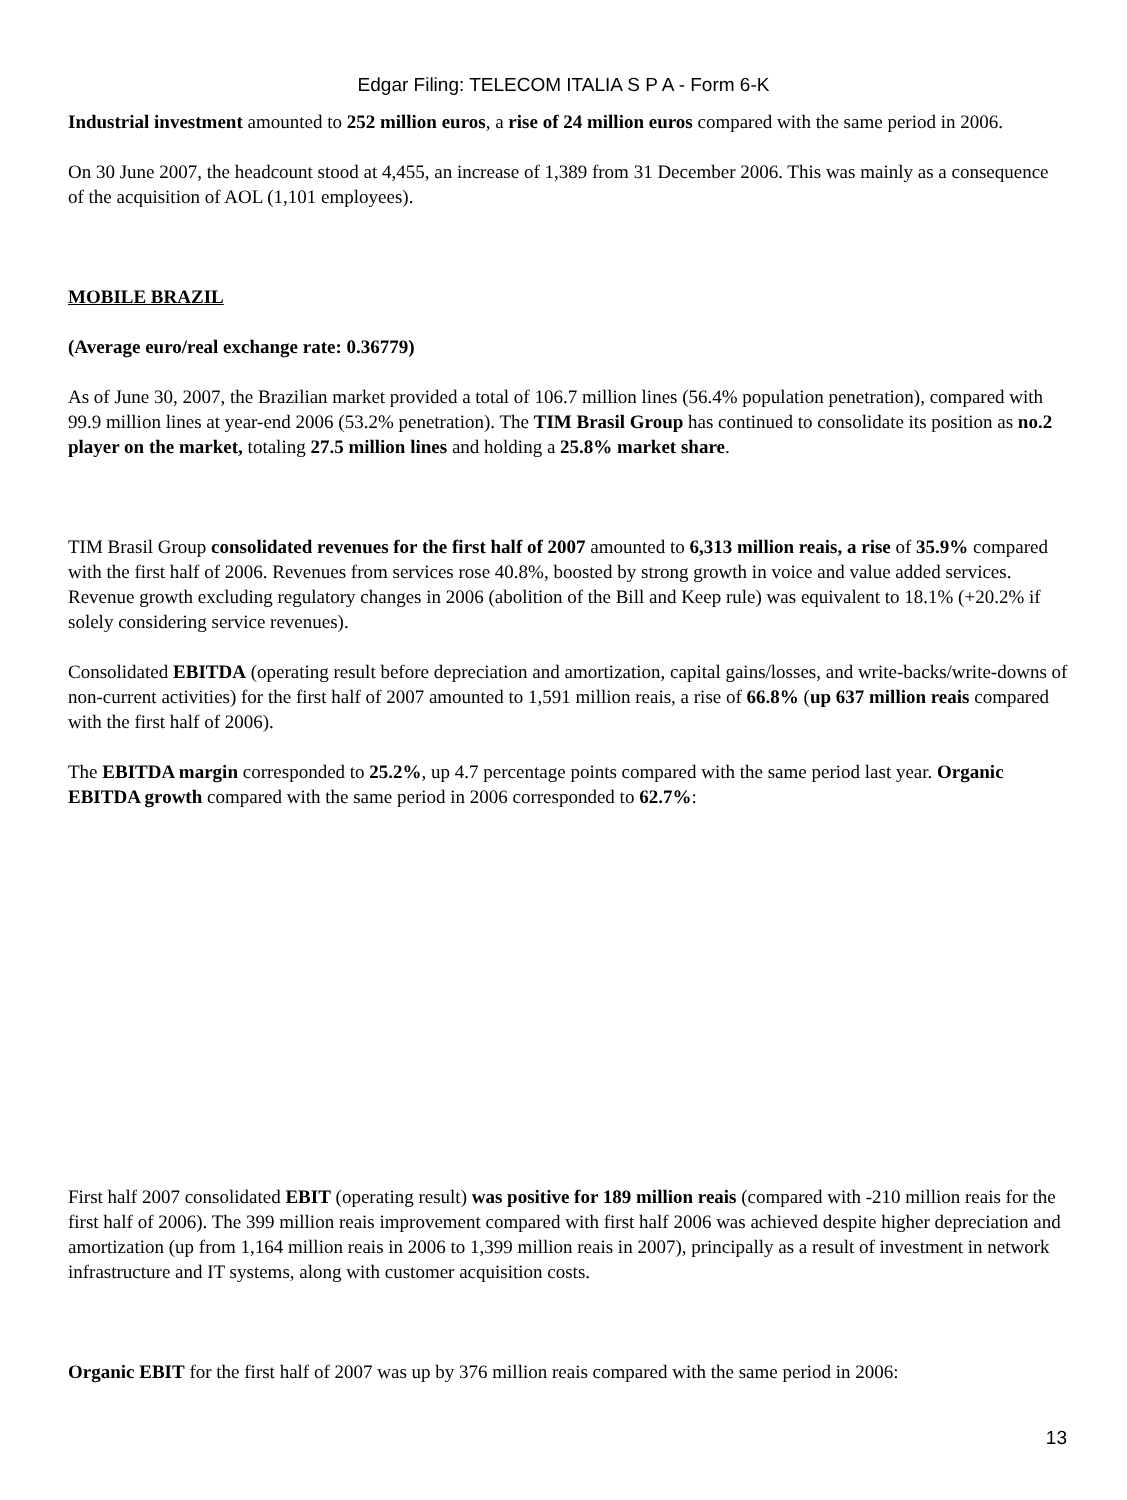Edgar Filing: TELECOM ITALIA S P A - Form 6-K
Industrial investment amounted to 252 million euros, a rise of 24 million euros compared with the same period in 2006.
On 30 June 2007, the headcount stood at 4,455, an increase of 1,389 from 31 December 2006. This was mainly as a consequence of the acquisition of AOL (1,101 employees).
MOBILE BRAZIL
(Average euro/real exchange rate: 0.36779)
As of June 30, 2007, the Brazilian market provided a total of 106.7 million lines (56.4% population penetration), compared with 99.9 million lines at year-end 2006 (53.2% penetration). The TIM Brasil Group has continued to consolidate its position as no.2 player on the market, totaling 27.5 million lines and holding a 25.8% market share.
TIM Brasil Group consolidated revenues for the first half of 2007 amounted to 6,313 million reais, a rise of 35.9% compared with the first half of 2006. Revenues from services rose 40.8%, boosted by strong growth in voice and value added services. Revenue growth excluding regulatory changes in 2006 (abolition of the Bill and Keep rule) was equivalent to 18.1% (+20.2% if solely considering service revenues).
Consolidated EBITDA (operating result before depreciation and amortization, capital gains/losses, and write-backs/write-downs of non-current activities) for the first half of 2007 amounted to 1,591 million reais, a rise of 66.8% (up 637 million reais compared with the first half of 2006).
The EBITDA margin corresponded to 25.2%, up 4.7 percentage points compared with the same period last year. Organic EBITDA growth compared with the same period in 2006 corresponded to 62.7%:
First half 2007 consolidated EBIT (operating result) was positive for 189 million reais (compared with -210 million reais for the first half of 2006). The 399 million reais improvement compared with first half 2006 was achieved despite higher depreciation and amortization (up from 1,164 million reais in 2006 to 1,399 million reais in 2007), principally as a result of investment in network infrastructure and IT systems, along with customer acquisition costs.
Organic EBIT for the first half of 2007 was up by 376 million reais compared with the same period in 2006:
13